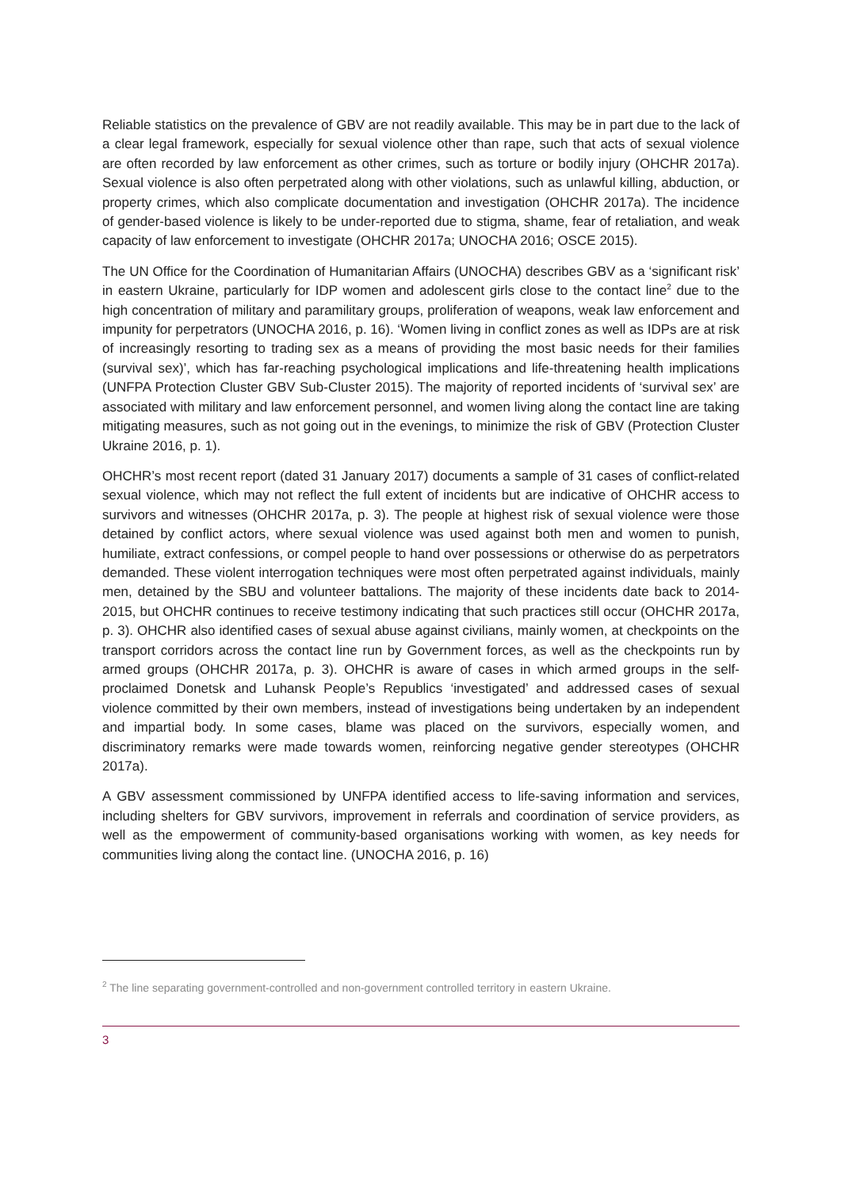Reliable statistics on the prevalence of GBV are not readily available. This may be in part due to the lack of a clear legal framework, especially for sexual violence other than rape, such that acts of sexual violence are often recorded by law enforcement as other crimes, such as torture or bodily injury (OHCHR 2017a). Sexual violence is also often perpetrated along with other violations, such as unlawful killing, abduction, or property crimes, which also complicate documentation and investigation (OHCHR 2017a). The incidence of gender-based violence is likely to be under-reported due to stigma, shame, fear of retaliation, and weak capacity of law enforcement to investigate (OHCHR 2017a; UNOCHA 2016; OSCE 2015).
The UN Office for the Coordination of Humanitarian Affairs (UNOCHA) describes GBV as a ‘significant risk’ in eastern Ukraine, particularly for IDP women and adolescent girls close to the contact line<sup>2</sup> due to the high concentration of military and paramilitary groups, proliferation of weapons, weak law enforcement and impunity for perpetrators (UNOCHA 2016, p. 16). ‘Women living in conflict zones as well as IDPs are at risk of increasingly resorting to trading sex as a means of providing the most basic needs for their families (survival sex)’, which has far-reaching psychological implications and life-threatening health implications (UNFPA Protection Cluster GBV Sub-Cluster 2015). The majority of reported incidents of ‘survival sex’ are associated with military and law enforcement personnel, and women living along the contact line are taking mitigating measures, such as not going out in the evenings, to minimize the risk of GBV (Protection Cluster Ukraine 2016, p. 1).
OHCHR’s most recent report (dated 31 January 2017) documents a sample of 31 cases of conflict-related sexual violence, which may not reflect the full extent of incidents but are indicative of OHCHR access to survivors and witnesses (OHCHR 2017a, p. 3). The people at highest risk of sexual violence were those detained by conflict actors, where sexual violence was used against both men and women to punish, humiliate, extract confessions, or compel people to hand over possessions or otherwise do as perpetrators demanded. These violent interrogation techniques were most often perpetrated against individuals, mainly men, detained by the SBU and volunteer battalions. The majority of these incidents date back to 2014-2015, but OHCHR continues to receive testimony indicating that such practices still occur (OHCHR 2017a, p. 3). OHCHR also identified cases of sexual abuse against civilians, mainly women, at checkpoints on the transport corridors across the contact line run by Government forces, as well as the checkpoints run by armed groups (OHCHR 2017a, p. 3). OHCHR is aware of cases in which armed groups in the self-proclaimed Donetsk and Luhansk People’s Republics ‘investigated’ and addressed cases of sexual violence committed by their own members, instead of investigations being undertaken by an independent and impartial body. In some cases, blame was placed on the survivors, especially women, and discriminatory remarks were made towards women, reinforcing negative gender stereotypes (OHCHR 2017a).
A GBV assessment commissioned by UNFPA identified access to life-saving information and services, including shelters for GBV survivors, improvement in referrals and coordination of service providers, as well as the empowerment of community-based organisations working with women, as key needs for communities living along the contact line. (UNOCHA 2016, p. 16)
<sup>2</sup> The line separating government-controlled and non-government controlled territory in eastern Ukraine.
3